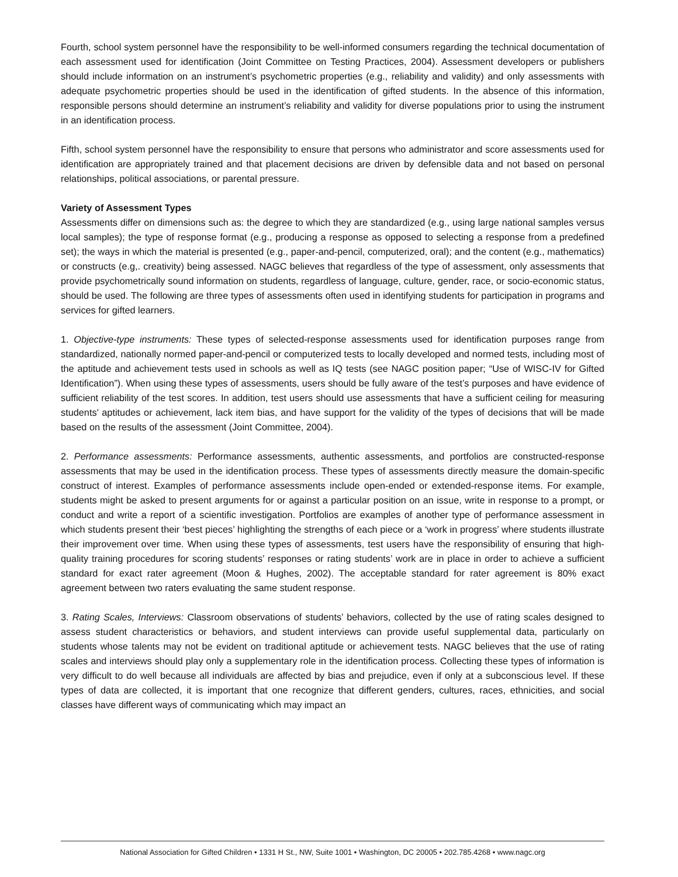Fourth, school system personnel have the responsibility to be well-informed consumers regarding the technical documentation of each assessment used for identification (Joint Committee on Testing Practices, 2004). Assessment developers or publishers should include information on an instrument’s psychometric properties (e.g., reliability and validity) and only assessments with adequate psychometric properties should be used in the identification of gifted students. In the absence of this information, responsible persons should determine an instrument’s reliability and validity for diverse populations prior to using the instrument in an identification process.
Fifth, school system personnel have the responsibility to ensure that persons who administrator and score assessments used for identification are appropriately trained and that placement decisions are driven by defensible data and not based on personal relationships, political associations, or parental pressure.
Variety of Assessment Types
Assessments differ on dimensions such as: the degree to which they are standardized (e.g., using large national samples versus local samples); the type of response format (e.g., producing a response as opposed to selecting a response from a predefined set); the ways in which the material is presented (e.g., paper-and-pencil, computerized, oral); and the content (e.g., mathematics) or constructs (e.g,. creativity) being assessed. NAGC believes that regardless of the type of assessment, only assessments that provide psychometrically sound information on students, regardless of language, culture, gender, race, or socio-economic status, should be used. The following are three types of assessments often used in identifying students for participation in programs and services for gifted learners.
1. Objective-type instruments: These types of selected-response assessments used for identification purposes range from standardized, nationally normed paper-and-pencil or computerized tests to locally developed and normed tests, including most of the aptitude and achievement tests used in schools as well as IQ tests (see NAGC position paper; “Use of WISC-IV for Gifted Identification”). When using these types of assessments, users should be fully aware of the test’s purposes and have evidence of sufficient reliability of the test scores. In addition, test users should use assessments that have a sufficient ceiling for measuring students’ aptitudes or achievement, lack item bias, and have support for the validity of the types of decisions that will be made based on the results of the assessment (Joint Committee, 2004).
2. Performance assessments: Performance assessments, authentic assessments, and portfolios are constructed-response assessments that may be used in the identification process. These types of assessments directly measure the domain-specific construct of interest. Examples of performance assessments include open-ended or extended-response items. For example, students might be asked to present arguments for or against a particular position on an issue, write in response to a prompt, or conduct and write a report of a scientific investigation. Portfolios are examples of another type of performance assessment in which students present their ‘best pieces’ highlighting the strengths of each piece or a ‘work in progress’ where students illustrate their improvement over time. When using these types of assessments, test users have the responsibility of ensuring that high-quality training procedures for scoring students’ responses or rating students’ work are in place in order to achieve a sufficient standard for exact rater agreement (Moon & Hughes, 2002). The acceptable standard for rater agreement is 80% exact agreement between two raters evaluating the same student response.
3. Rating Scales, Interviews: Classroom observations of students’ behaviors, collected by the use of rating scales designed to assess student characteristics or behaviors, and student interviews can provide useful supplemental data, particularly on students whose talents may not be evident on traditional aptitude or achievement tests. NAGC believes that the use of rating scales and interviews should play only a supplementary role in the identification process. Collecting these types of information is very difficult to do well because all individuals are affected by bias and prejudice, even if only at a subconscious level. If these types of data are collected, it is important that one recognize that different genders, cultures, races, ethnicities, and social classes have different ways of communicating which may impact an
National Association for Gifted Children • 1331 H St., NW, Suite 1001 • Washington, DC 20005 • 202.785.4268 • www.nagc.org